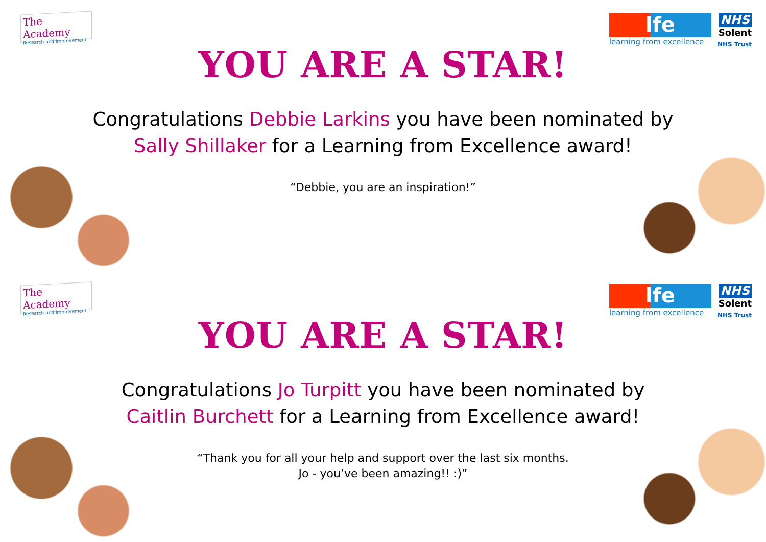The Academy
Research and Improvement
lfe
learning from excellence
NHS
Solent
NHS Trust
YOU ARE A STAR!
Congratulations Debbie Larkins you have been nominated by
Sally Shillaker for a Learning from Excellence award!
“Debbie, you are an inspiration!”
The Academy
Research and Improvement
lfe
learning from excellence
NHS
Solent
NHS Trust
YOU ARE A STAR!
Congratulations Jo Turpitt you have been nominated by
Caitlin Burchett for a Learning from Excellence award!
“Thank you for all your help and support over the last six months.
Jo - you’ve been amazing!! :)”